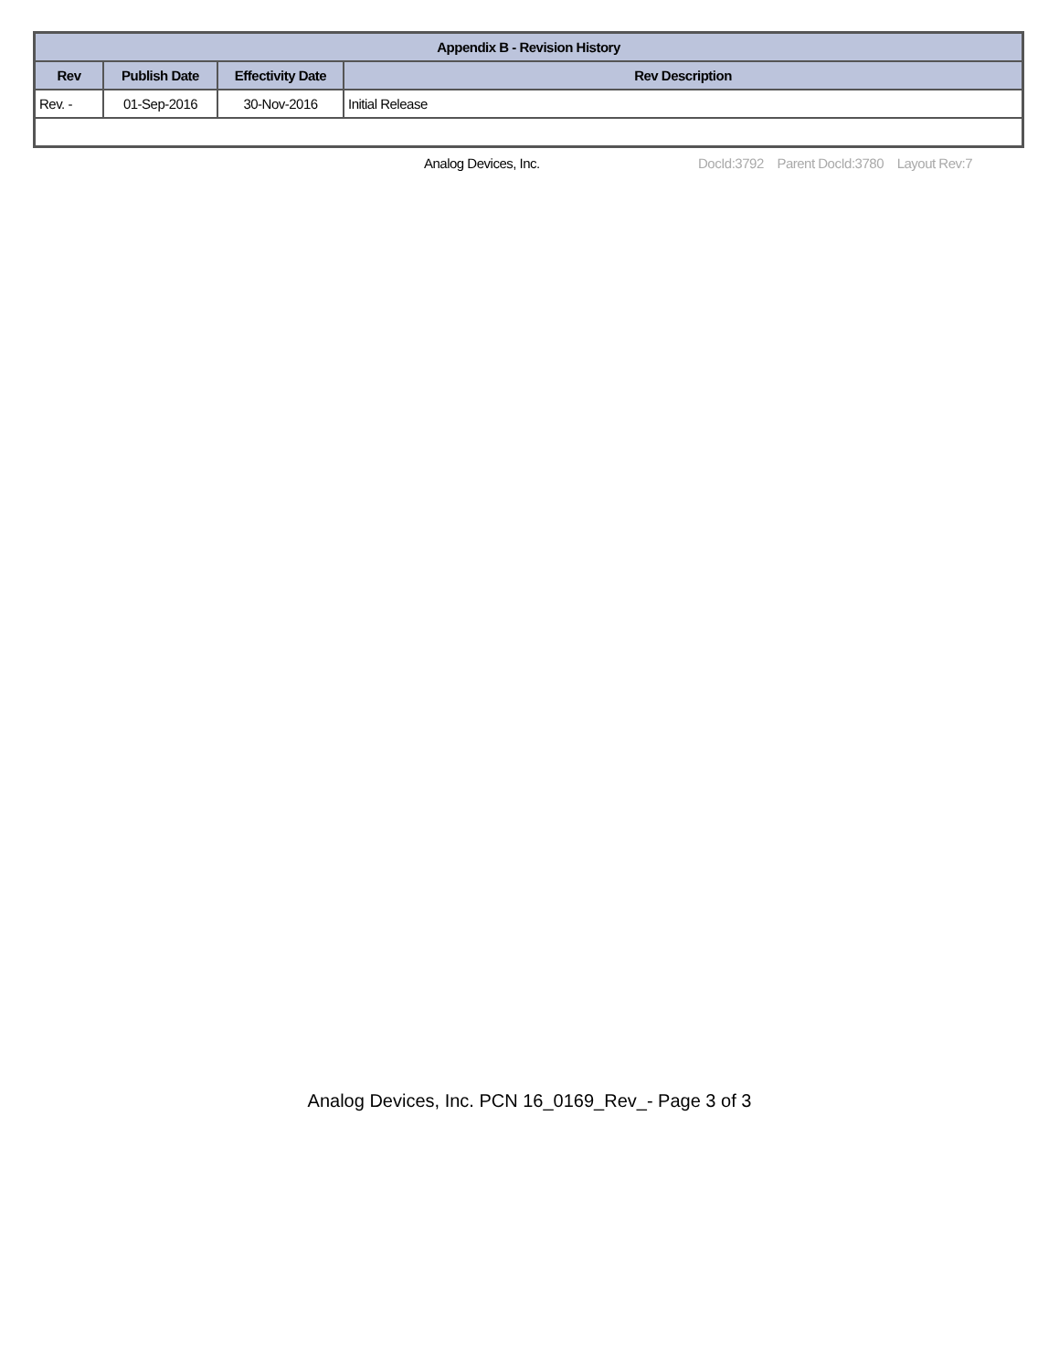| Appendix B - Revision History | | | |
| --- | --- | --- | --- |
| Rev | Publish Date | Effectivity Date | Rev Description |
| Rev. - | 01-Sep-2016 | 30-Nov-2016 | Initial Release |
Analog Devices, Inc. DocId:3792 Parent DocId:3780 Layout Rev:7
Analog Devices, Inc. PCN 16_0169_Rev_- Page 3 of 3